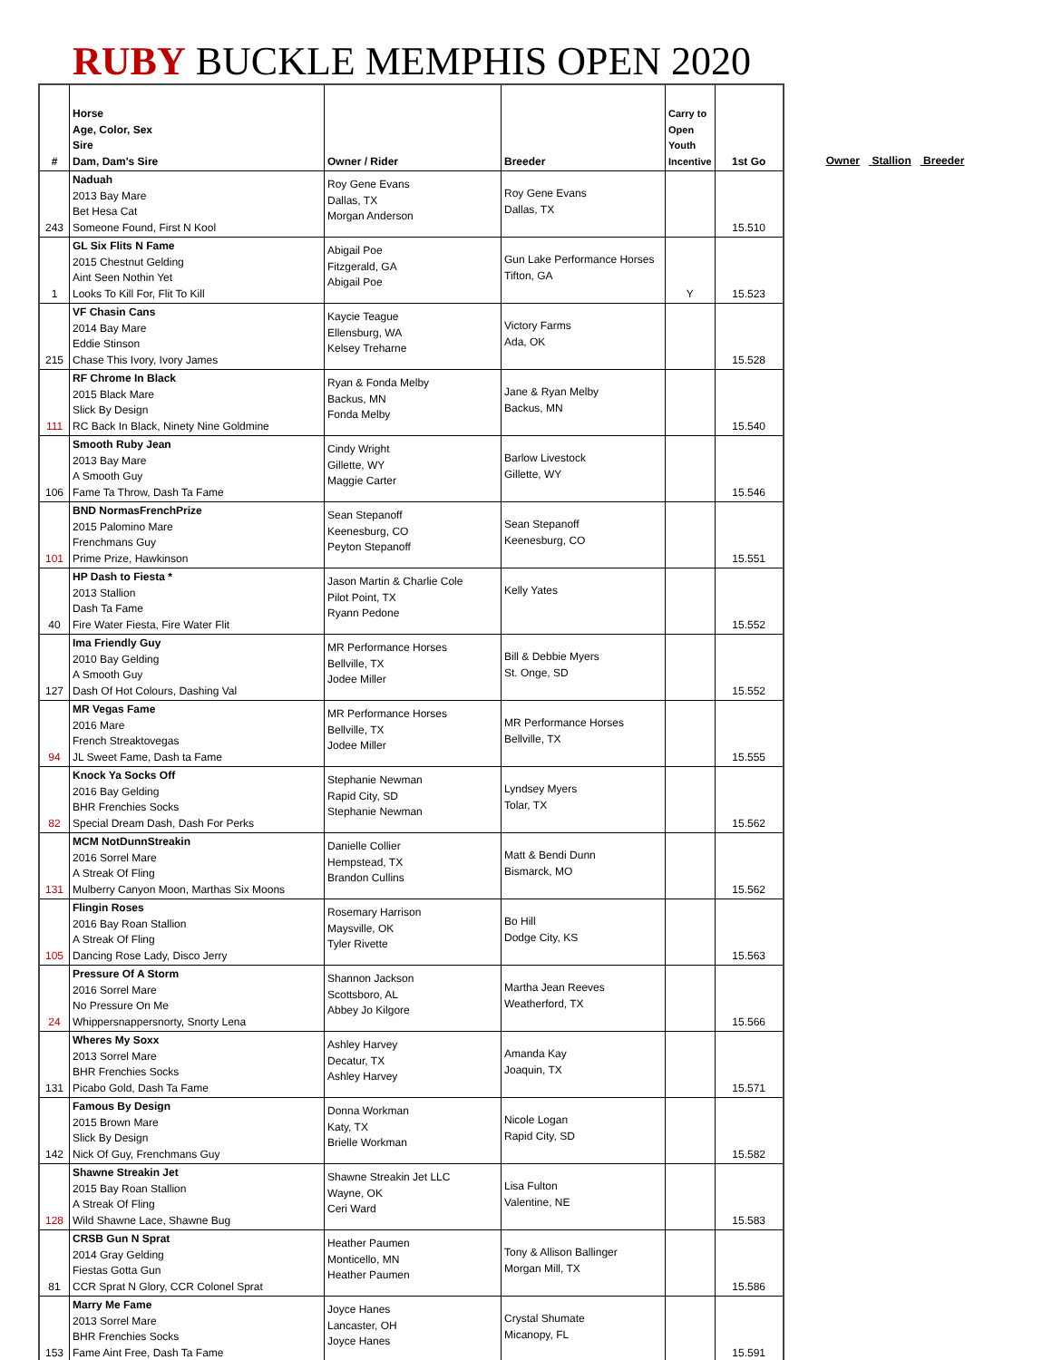RUBY BUCKLE MEMPHIS OPEN 2020
| # | Horse Age, Color, Sex Sire Dam, Dam's Sire | Owner / Rider | Breeder | Carry to Open Youth Incentive | 1st Go |
| --- | --- | --- | --- | --- | --- |
| 243 | Naduah 2013 Bay Mare Bet Hesa Cat Someone Found, First N Kool | Roy Gene Evans Dallas, TX Morgan Anderson | Roy Gene Evans Dallas, TX | | 15.510 |
| 1 | GL Six Flits N Fame 2015 Chestnut Gelding Aint Seen Nothin Yet Looks To Kill For, Flit To Kill | Abigail Poe Fitzgerald, GA Abigail Poe | Gun Lake Performance Horses Tifton, GA | Y | 15.523 |
| 215 | VF Chasin Cans 2014 Bay Mare Eddie Stinson Chase This Ivory, Ivory James | Kaycie Teague Ellensburg, WA Kelsey Treharne | Victory Farms Ada, OK | | 15.528 |
| 111 | RF Chrome In Black 2015 Black Mare Slick By Design RC Back In Black, Ninety Nine Goldmine | Ryan & Fonda Melby Backus, MN Fonda Melby | Jane & Ryan Melby Backus, MN | | 15.540 |
| 106 | Smooth Ruby Jean 2013 Bay Mare A Smooth Guy Fame Ta Throw, Dash Ta Fame | Cindy Wright Gillette, WY Maggie Carter | Barlow Livestock Gillette, WY | | 15.546 |
| 101 | BND NormasFrenchPrize 2015 Palomino Mare Frenchmans Guy Prime Prize, Hawkinson | Sean Stepanoff Keenesburg, CO Peyton Stepanoff | Sean Stepanoff Keenesburg, CO | | 15.551 |
| 40 | HP Dash to Fiesta * 2013 Stallion Dash Ta Fame Fire Water Fiesta, Fire Water Flit | Jason Martin & Charlie Cole Pilot Point, TX Ryann Pedone | Kelly Yates | | 15.552 |
| 127 | Ima Friendly Guy 2010 Bay Gelding A Smooth Guy Dash Of Hot Colours, Dashing Val | MR Performance Horses Bellville, TX Jodee Miller | Bill & Debbie Myers St. Onge, SD | | 15.552 |
| 94 | MR Vegas Fame 2016 Mare French Streaktovegas JL Sweet Fame, Dash ta Fame | MR Performance Horses Bellville, TX Jodee Miller | MR Performance Horses Bellville, TX | | 15.555 |
| 82 | Knock Ya Socks Off 2016 Bay Gelding BHR Frenchies Socks Special Dream Dash, Dash For Perks | Stephanie Newman Rapid City, SD Stephanie Newman | Lyndsey Myers Tolar, TX | | 15.562 |
| 131 | MCM NotDunnStreakin 2016 Sorrel Mare A Streak Of Fling Mulberry Canyon Moon, Marthas Six Moons | Danielle Collier Hempstead, TX Brandon Cullins | Matt & Bendi Dunn Bismarck, MO | | 15.562 |
| 105 | Flingin Roses 2016 Bay Roan Stallion A Streak Of Fling Dancing Rose Lady, Disco Jerry | Rosemary Harrison Maysville, OK Tyler Rivette | Bo Hill Dodge City, KS | | 15.563 |
| 24 | Pressure Of A Storm 2016 Sorrel Mare No Pressure On Me Whippersnappersnorty, Snorty Lena | Shannon Jackson Scottsboro, AL Abbey Jo Kilgore | Martha Jean Reeves Weatherford, TX | | 15.566 |
| 131 | Wheres My Soxx 2013 Sorrel Mare BHR Frenchies Socks Picabo Gold, Dash Ta Fame | Ashley Harvey Decatur, TX Ashley Harvey | Amanda Kay Joaquin, TX | | 15.571 |
| 142 | Famous By Design 2015 Brown Mare Slick By Design Nick Of Guy, Frenchmans Guy | Donna Workman Katy, TX Brielle Workman | Nicole Logan Rapid City, SD | | 15.582 |
| 128 | Shawne Streakin Jet 2015 Bay Roan Stallion A Streak Of Fling Wild Shawne Lace, Shawne Bug | Shawne Streakin Jet LLC Wayne, OK Ceri Ward | Lisa Fulton Valentine, NE | | 15.583 |
| 81 | CRSB Gun N Sprat 2014 Gray Gelding Fiestas Gotta Gun CCR Sprat N Glory, CCR Colonel Sprat | Heather Paumen Monticello, MN Heather Paumen | Tony & Allison Ballinger Morgan Mill, TX | | 15.586 |
| 153 | Marry Me Fame 2013 Sorrel Mare BHR Frenchies Socks Fame Aint Free, Dash Ta Fame | Joyce Hanes Lancaster, OH Joyce Hanes | Crystal Shumate Micanopy, FL | | 15.591 |
Owner Stallion Breeder